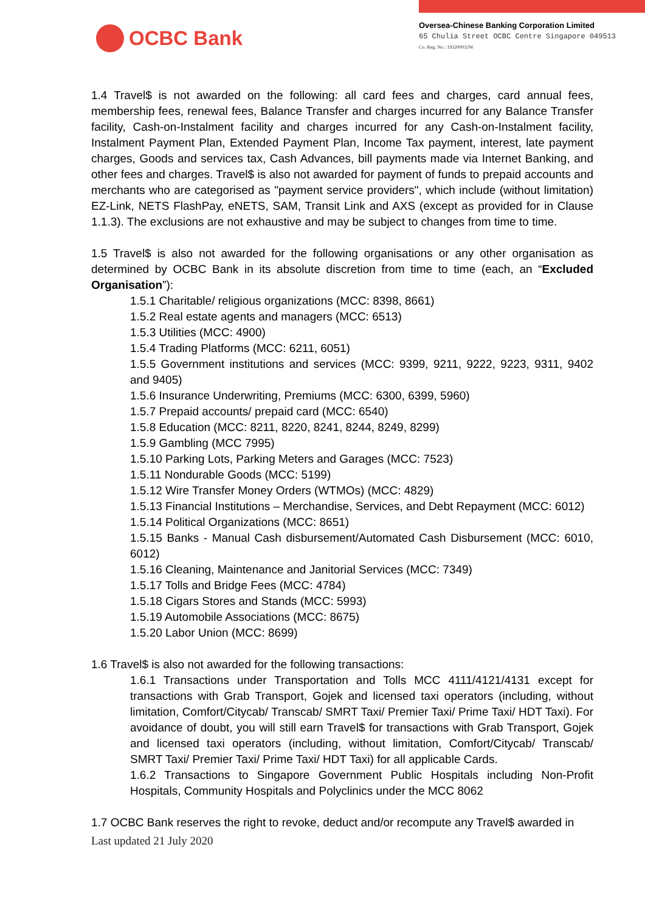OCBC Bank
Oversea-Chinese Banking Corporation Limited
65 Chulia Street OCBC Centre Singapore 049513
Co. Reg. No.: 193200032W
1.4 Travel$ is not awarded on the following: all card fees and charges, card annual fees, membership fees, renewal fees, Balance Transfer and charges incurred for any Balance Transfer facility, Cash-on-Instalment facility and charges incurred for any Cash-on-Instalment facility, Instalment Payment Plan, Extended Payment Plan, Income Tax payment, interest, late payment charges, Goods and services tax, Cash Advances, bill payments made via Internet Banking, and other fees and charges. Travel$ is also not awarded for payment of funds to prepaid accounts and merchants who are categorised as "payment service providers", which include (without limitation) EZ-Link, NETS FlashPay, eNETS, SAM, Transit Link and AXS (except as provided for in Clause 1.1.3). The exclusions are not exhaustive and may be subject to changes from time to time.
1.5 Travel$ is also not awarded for the following organisations or any other organisation as determined by OCBC Bank in its absolute discretion from time to time (each, an “Excluded Organisation”):
1.5.1 Charitable/ religious organizations (MCC: 8398, 8661)
1.5.2 Real estate agents and managers (MCC: 6513)
1.5.3 Utilities (MCC: 4900)
1.5.4 Trading Platforms (MCC: 6211, 6051)
1.5.5 Government institutions and services (MCC: 9399, 9211, 9222, 9223, 9311, 9402 and 9405)
1.5.6 Insurance Underwriting, Premiums (MCC: 6300, 6399, 5960)
1.5.7 Prepaid accounts/ prepaid card (MCC: 6540)
1.5.8 Education (MCC: 8211, 8220, 8241, 8244, 8249, 8299)
1.5.9 Gambling (MCC 7995)
1.5.10 Parking Lots, Parking Meters and Garages (MCC: 7523)
1.5.11 Nondurable Goods (MCC: 5199)
1.5.12 Wire Transfer Money Orders (WTMOs) (MCC: 4829)
1.5.13 Financial Institutions – Merchandise, Services, and Debt Repayment (MCC: 6012)
1.5.14 Political Organizations (MCC: 8651)
1.5.15 Banks - Manual Cash disbursement/Automated Cash Disbursement (MCC: 6010, 6012)
1.5.16 Cleaning, Maintenance and Janitorial Services (MCC: 7349)
1.5.17 Tolls and Bridge Fees (MCC: 4784)
1.5.18 Cigars Stores and Stands (MCC: 5993)
1.5.19 Automobile Associations (MCC: 8675)
1.5.20 Labor Union (MCC: 8699)
1.6 Travel$ is also not awarded for the following transactions:
1.6.1 Transactions under Transportation and Tolls MCC 4111/4121/4131 except for transactions with Grab Transport, Gojek and licensed taxi operators (including, without limitation, Comfort/Citycab/ Transcab/ SMRT Taxi/ Premier Taxi/ Prime Taxi/ HDT Taxi). For avoidance of doubt, you will still earn Travel$ for transactions with Grab Transport, Gojek and licensed taxi operators (including, without limitation, Comfort/Citycab/ Transcab/ SMRT Taxi/ Premier Taxi/ Prime Taxi/ HDT Taxi) for all applicable Cards.
1.6.2 Transactions to Singapore Government Public Hospitals including Non-Profit Hospitals, Community Hospitals and Polyclinics under the MCC 8062
1.7 OCBC Bank reserves the right to revoke, deduct and/or recompute any Travel$ awarded in
Last updated 21 July 2020